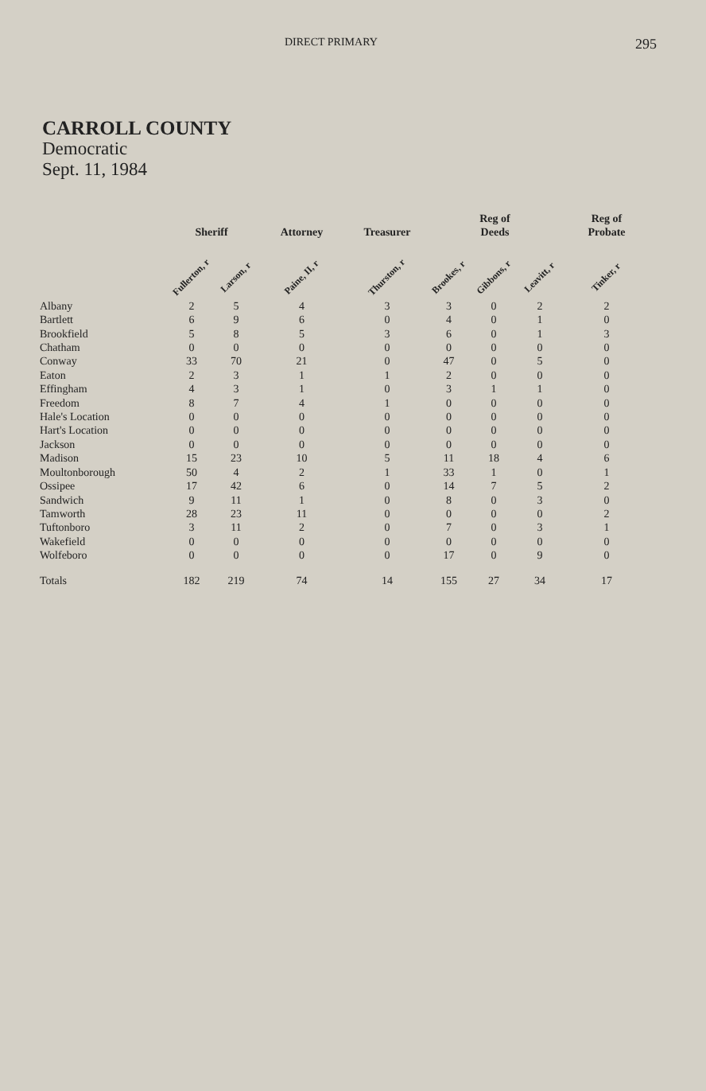DIRECT PRIMARY 295
CARROLL COUNTY
Democratic
Sept. 11, 1984
| | Sheriff | | Attorney | Treasurer | Reg of Deeds | | | Reg of Probate |
| --- | --- | --- | --- | --- | --- | --- | --- | --- |
| | Fullerton, r | Larson, r | Paine, II, r | Thurston, r | Brookes, r | Gibbons, r | Leavitt, r | Tinker, r |
| Albany | 2 | 5 | 4 | 3 | 3 | 0 | 2 | 2 |
| Bartlett | 6 | 9 | 6 | 0 | 4 | 0 | 1 | 0 |
| Brookfield | 5 | 8 | 5 | 3 | 6 | 0 | 1 | 3 |
| Chatham | 0 | 0 | 0 | 0 | 0 | 0 | 0 | 0 |
| Conway | 33 | 70 | 21 | 0 | 47 | 0 | 5 | 0 |
| Eaton | 2 | 3 | 1 | 1 | 2 | 0 | 0 | 0 |
| Effingham | 4 | 3 | 1 | 0 | 3 | 1 | 1 | 0 |
| Freedom | 8 | 7 | 4 | 1 | 0 | 0 | 0 | 0 |
| Hale's Location | 0 | 0 | 0 | 0 | 0 | 0 | 0 | 0 |
| Hart's Location | 0 | 0 | 0 | 0 | 0 | 0 | 0 | 0 |
| Jackson | 0 | 0 | 0 | 0 | 0 | 0 | 0 | 0 |
| Madison | 15 | 23 | 10 | 5 | 11 | 18 | 4 | 6 |
| Moultonborough | 50 | 4 | 2 | 1 | 33 | 1 | 0 | 1 |
| Ossipee | 17 | 42 | 6 | 0 | 14 | 7 | 5 | 2 |
| Sandwich | 9 | 11 | 1 | 0 | 8 | 0 | 3 | 0 |
| Tamworth | 28 | 23 | 11 | 0 | 0 | 0 | 0 | 2 |
| Tuftonboro | 3 | 11 | 2 | 0 | 7 | 0 | 3 | 1 |
| Wakefield | 0 | 0 | 0 | 0 | 0 | 0 | 0 | 0 |
| Wolfeboro | 0 | 0 | 0 | 0 | 17 | 0 | 9 | 0 |
| Totals | 182 | 219 | 74 | 14 | 155 | 27 | 34 | 17 |